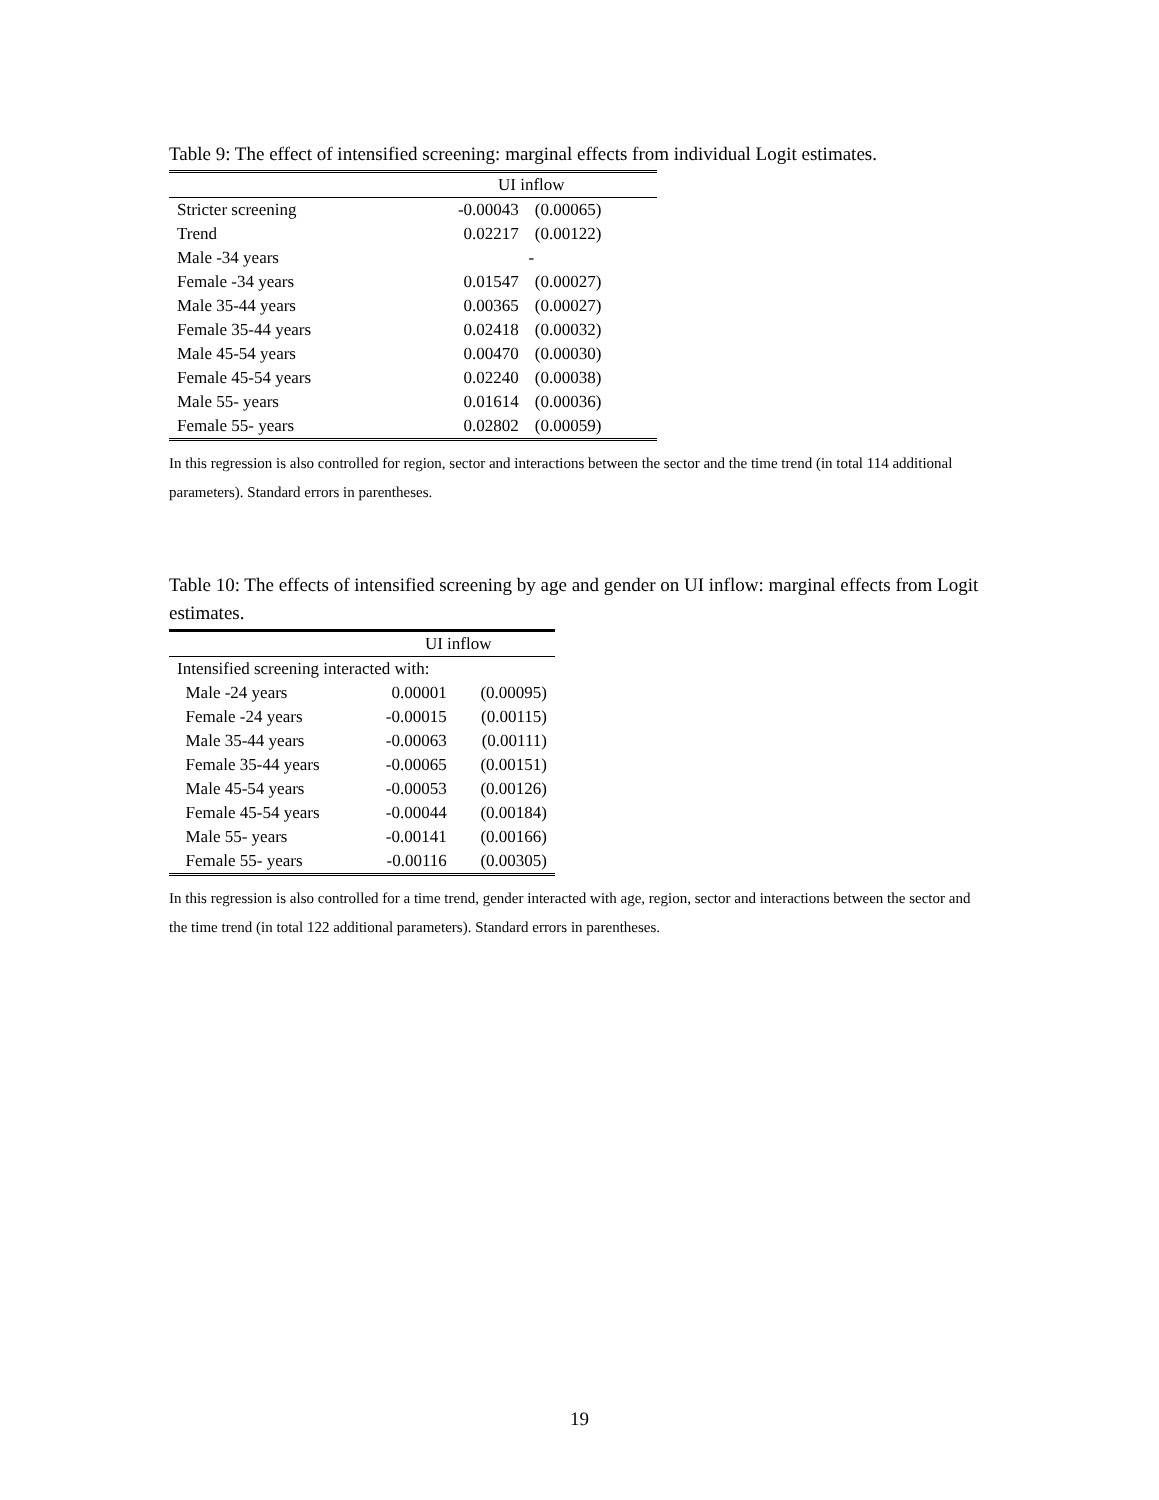Table 9: The effect of intensified screening: marginal effects from individual Logit estimates.
| | UI inflow | |
| --- | --- | --- |
| Stricter screening | -0.00043 | (0.00065) |
| Trend | 0.02217 | (0.00122) |
| Male -34 years | - | |
| Female -34 years | 0.01547 | (0.00027) |
| Male 35-44 years | 0.00365 | (0.00027) |
| Female 35-44 years | 0.02418 | (0.00032) |
| Male 45-54 years | 0.00470 | (0.00030) |
| Female 45-54 years | 0.02240 | (0.00038) |
| Male 55- years | 0.01614 | (0.00036) |
| Female 55- years | 0.02802 | (0.00059) |
In this regression is also controlled for region, sector and interactions between the sector and the time trend (in total 114 additional parameters). Standard errors in parentheses.
Table 10: The effects of intensified screening by age and gender on UI inflow: marginal effects from Logit estimates.
| | UI inflow | |
| --- | --- | --- |
| Intensified screening interacted with: | | |
| Male -24 years | 0.00001 | (0.00095) |
| Female -24 years | -0.00015 | (0.00115) |
| Male 35-44 years | -0.00063 | (0.00111) |
| Female 35-44 years | -0.00065 | (0.00151) |
| Male 45-54 years | -0.00053 | (0.00126) |
| Female 45-54 years | -0.00044 | (0.00184) |
| Male 55- years | -0.00141 | (0.00166) |
| Female 55- years | -0.00116 | (0.00305) |
In this regression is also controlled for a time trend, gender interacted with age, region, sector and interactions between the sector and the time trend (in total 122 additional parameters). Standard errors in parentheses.
19